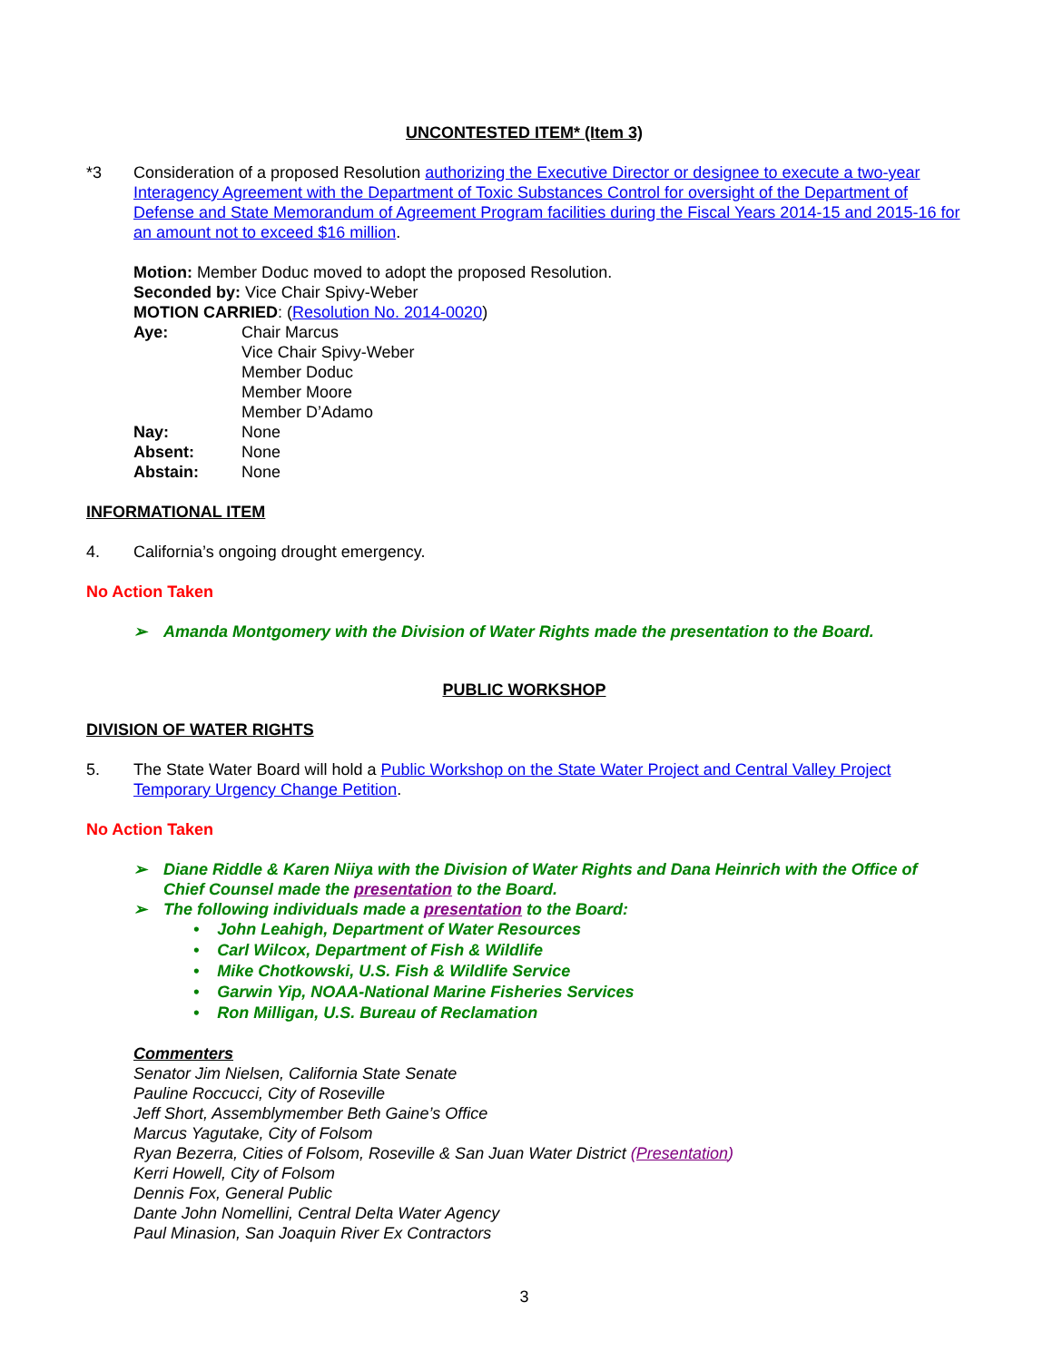UNCONTESTED ITEM* (Item 3)
*3 Consideration of a proposed Resolution authorizing the Executive Director or designee to execute a two-year Interagency Agreement with the Department of Toxic Substances Control for oversight of the Department of Defense and State Memorandum of Agreement Program facilities during the Fiscal Years 2014-15 and 2015-16 for an amount not to exceed $16 million.
Motion: Member Doduc moved to adopt the proposed Resolution.
Seconded by: Vice Chair Spivy-Weber
MOTION CARRIED: (Resolution No. 2014-0020)
| Aye: | Chair Marcus Vice Chair Spivy-Weber Member Doduc Member Moore Member D’Adamo |
| Nay: | None |
| Absent: | None |
| Abstain: | None |
INFORMATIONAL ITEM
4. California’s ongoing drought emergency.
No Action Taken
➢ Amanda Montgomery with the Division of Water Rights made the presentation to the Board.
PUBLIC WORKSHOP
DIVISION OF WATER RIGHTS
5. The State Water Board will hold a Public Workshop on the State Water Project and Central Valley Project Temporary Urgency Change Petition.
No Action Taken
➢ Diane Riddle & Karen Niiya with the Division of Water Rights and Dana Heinrich with the Office of Chief Counsel made the presentation to the Board.
➢ The following individuals made a presentation to the Board:
• John Leahigh, Department of Water Resources
• Carl Wilcox, Department of Fish & Wildlife
• Mike Chotkowski, U.S. Fish & Wildlife Service
• Garwin Yip, NOAA-National Marine Fisheries Services
• Ron Milligan, U.S. Bureau of Reclamation
Commenters
Senator Jim Nielsen, California State Senate
Pauline Roccucci, City of Roseville
Jeff Short, Assemblymember Beth Gaine’s Office
Marcus Yagutake, City of Folsom
Ryan Bezerra, Cities of Folsom, Roseville & San Juan Water District (Presentation)
Kerri Howell, City of Folsom
Dennis Fox, General Public
Dante John Nomellini, Central Delta Water Agency
Paul Minasion, San Joaquin River Ex Contractors
3